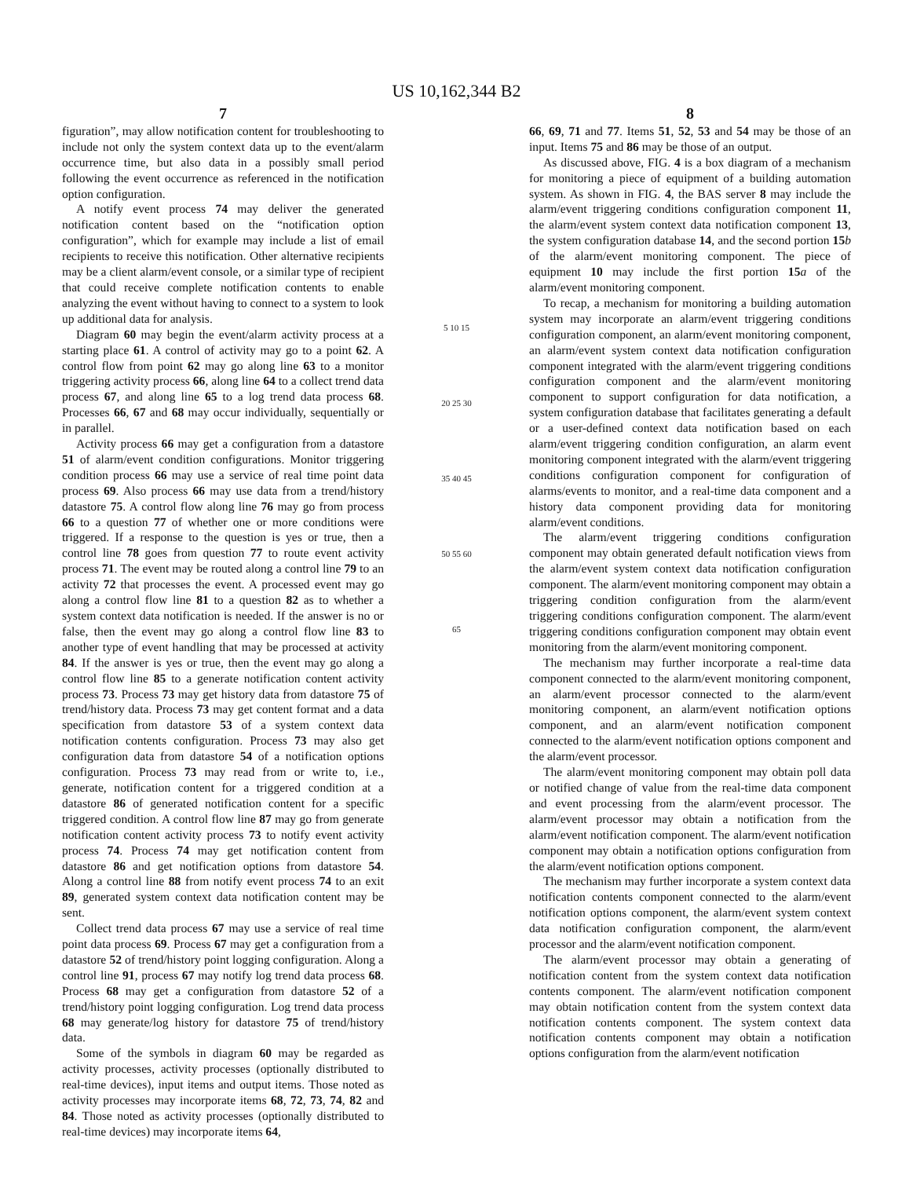US 10,162,344 B2
7
figuration”, may allow notification content for troubleshooting to include not only the system context data up to the event/alarm occurrence time, but also data in a possibly small period following the event occurrence as referenced in the notification option configuration.
A notify event process 74 may deliver the generated notification content based on the “notification option configuration”, which for example may include a list of email recipients to receive this notification. Other alternative recipients may be a client alarm/event console, or a similar type of recipient that could receive complete notification contents to enable analyzing the event without having to connect to a system to look up additional data for analysis.
Diagram 60 may begin the event/alarm activity process at a starting place 61. A control of activity may go to a point 62. A control flow from point 62 may go along line 63 to a monitor triggering activity process 66, along line 64 to a collect trend data process 67, and along line 65 to a log trend data process 68. Processes 66, 67 and 68 may occur individually, sequentially or in parallel.
Activity process 66 may get a configuration from a datastore 51 of alarm/event condition configurations. Monitor triggering condition process 66 may use a service of real time point data process 69. Also process 66 may use data from a trend/history datastore 75. A control flow along line 76 may go from process 66 to a question 77 of whether one or more conditions were triggered. If a response to the question is yes or true, then a control line 78 goes from question 77 to route event activity process 71. The event may be routed along a control line 79 to an activity 72 that processes the event. A processed event may go along a control flow line 81 to a question 82 as to whether a system context data notification is needed. If the answer is no or false, then the event may go along a control flow line 83 to another type of event handling that may be processed at activity 84. If the answer is yes or true, then the event may go along a control flow line 85 to a generate notification content activity process 73. Process 73 may get history data from datastore 75 of trend/history data. Process 73 may get content format and a data specification from datastore 53 of a system context data notification contents configuration. Process 73 may also get configuration data from datastore 54 of a notification options configuration. Process 73 may read from or write to, i.e., generate, notification content for a triggered condition at a datastore 86 of generated notification content for a specific triggered condition. A control flow line 87 may go from generate notification content activity process 73 to notify event activity process 74. Process 74 may get notification content from datastore 86 and get notification options from datastore 54. Along a control line 88 from notify event process 74 to an exit 89, generated system context data notification content may be sent.
Collect trend data process 67 may use a service of real time point data process 69. Process 67 may get a configuration from a datastore 52 of trend/history point logging configuration. Along a control line 91, process 67 may notify log trend data process 68. Process 68 may get a configuration from datastore 52 of a trend/history point logging configuration. Log trend data process 68 may generate/log history for datastore 75 of trend/history data.
Some of the symbols in diagram 60 may be regarded as activity processes, activity processes (optionally distributed to real-time devices), input items and output items. Those noted as activity processes may incorporate items 68, 72, 73, 74, 82 and 84. Those noted as activity processes (optionally distributed to real-time devices) may incorporate items 64,
5 10 15 20 25 30 35 40 45 50 55 60 65
8
66, 69, 71 and 77. Items 51, 52, 53 and 54 may be those of an input. Items 75 and 86 may be those of an output.
As discussed above, FIG. 4 is a box diagram of a mechanism for monitoring a piece of equipment of a building automation system. As shown in FIG. 4, the BAS server 8 may include the alarm/event triggering conditions configuration component 11, the alarm/event system context data notification component 13, the system configuration database 14, and the second portion 15 b of the alarm/event monitoring component. The piece of equipment 10 may include the first portion 15 a of the alarm/event monitoring component.
To recap, a mechanism for monitoring a building automation system may incorporate an alarm/event triggering conditions configuration component, an alarm/event monitoring component, an alarm/event system context data notification configuration component integrated with the alarm/event triggering conditions configuration component and the alarm/event monitoring component to support configuration for data notification, a system configuration database that facilitates generating a default or a user-defined context data notification based on each alarm/event triggering condition configuration, an alarm event monitoring component integrated with the alarm/event triggering conditions configuration component for configuration of alarms/events to monitor, and a real-time data component and a history data component providing data for monitoring alarm/event conditions.
The alarm/event triggering conditions configuration component may obtain generated default notification views from the alarm/event system context data notification configuration component. The alarm/event monitoring component may obtain a triggering condition configuration from the alarm/event triggering conditions configuration component. The alarm/event triggering conditions configuration component may obtain event monitoring from the alarm/event monitoring component.
The mechanism may further incorporate a real-time data component connected to the alarm/event monitoring component, an alarm/event processor connected to the alarm/event monitoring component, an alarm/event notification options component, and an alarm/event notification component connected to the alarm/event notification options component and the alarm/event processor.
The alarm/event monitoring component may obtain poll data or notified change of value from the real-time data component and event processing from the alarm/event processor. The alarm/event processor may obtain a notification from the alarm/event notification component. The alarm/event notification component may obtain a notification options configuration from the alarm/event notification options component.
The mechanism may further incorporate a system context data notification contents component connected to the alarm/event notification options component, the alarm/event system context data notification configuration component, the alarm/event processor and the alarm/event notification component.
The alarm/event processor may obtain a generating of notification content from the system context data notification contents component. The alarm/event notification component may obtain notification content from the system context data notification contents component. The system context data notification contents component may obtain a notification options configuration from the alarm/event notification